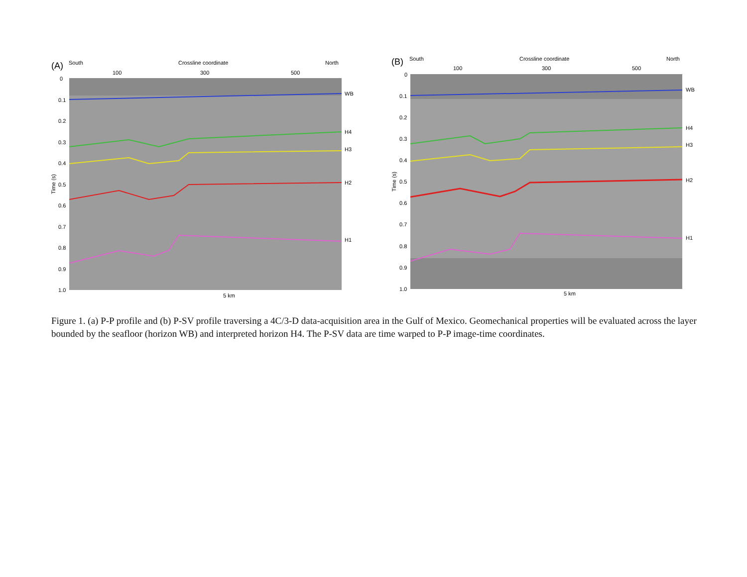(A) South Crossline coordinate North
100 300 500
WB
H4
H3
H2
H1
Time (s)
0
0.1
0.2
0.3
0.4
0.5
0.6
0.7
0.8
0.9
1.0
5 km
(B) South Crossline coordinate North
100 300 500
WB
H4
H3
H2
H1
Time (s)
0
0.1
0.2
0.3
0.4
0.5
0.6
0.7
0.8
0.9
1.0
5 km
Figure 1. (a) P-P profile and (b) P-SV profile traversing a 4C/3-D data-acquisition area in the Gulf of Mexico. Geomechanical properties will be evaluated across the layer bounded by the seafloor (horizon WB) and interpreted horizon H4. The P-SV data are time warped to P-P image-time coordinates.